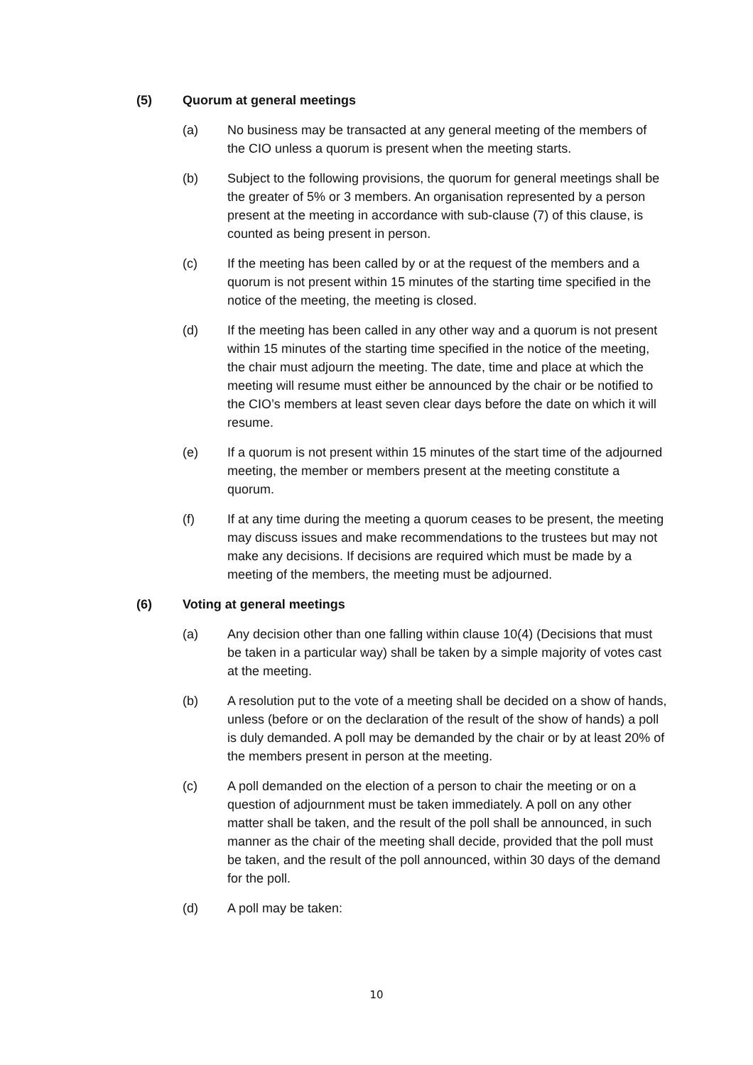(5) Quorum at general meetings
(a) No business may be transacted at any general meeting of the members of the CIO unless a quorum is present when the meeting starts.
(b) Subject to the following provisions, the quorum for general meetings shall be the greater of 5% or 3 members. An organisation represented by a person present at the meeting in accordance with sub-clause (7) of this clause, is counted as being present in person.
(c) If the meeting has been called by or at the request of the members and a quorum is not present within 15 minutes of the starting time specified in the notice of the meeting, the meeting is closed.
(d) If the meeting has been called in any other way and a quorum is not present within 15 minutes of the starting time specified in the notice of the meeting, the chair must adjourn the meeting. The date, time and place at which the meeting will resume must either be announced by the chair or be notified to the CIO’s members at least seven clear days before the date on which it will resume.
(e) If a quorum is not present within 15 minutes of the start time of the adjourned meeting, the member or members present at the meeting constitute a quorum.
(f) If at any time during the meeting a quorum ceases to be present, the meeting may discuss issues and make recommendations to the trustees but may not make any decisions. If decisions are required which must be made by a meeting of the members, the meeting must be adjourned.
(6) Voting at general meetings
(a) Any decision other than one falling within clause 10(4) (Decisions that must be taken in a particular way) shall be taken by a simple majority of votes cast at the meeting.
(b) A resolution put to the vote of a meeting shall be decided on a show of hands, unless (before or on the declaration of the result of the show of hands) a poll is duly demanded. A poll may be demanded by the chair or by at least 20% of the members present in person at the meeting.
(c) A poll demanded on the election of a person to chair the meeting or on a question of adjournment must be taken immediately. A poll on any other matter shall be taken, and the result of the poll shall be announced, in such manner as the chair of the meeting shall decide, provided that the poll must be taken, and the result of the poll announced, within 30 days of the demand for the poll.
(d) A poll may be taken:
10